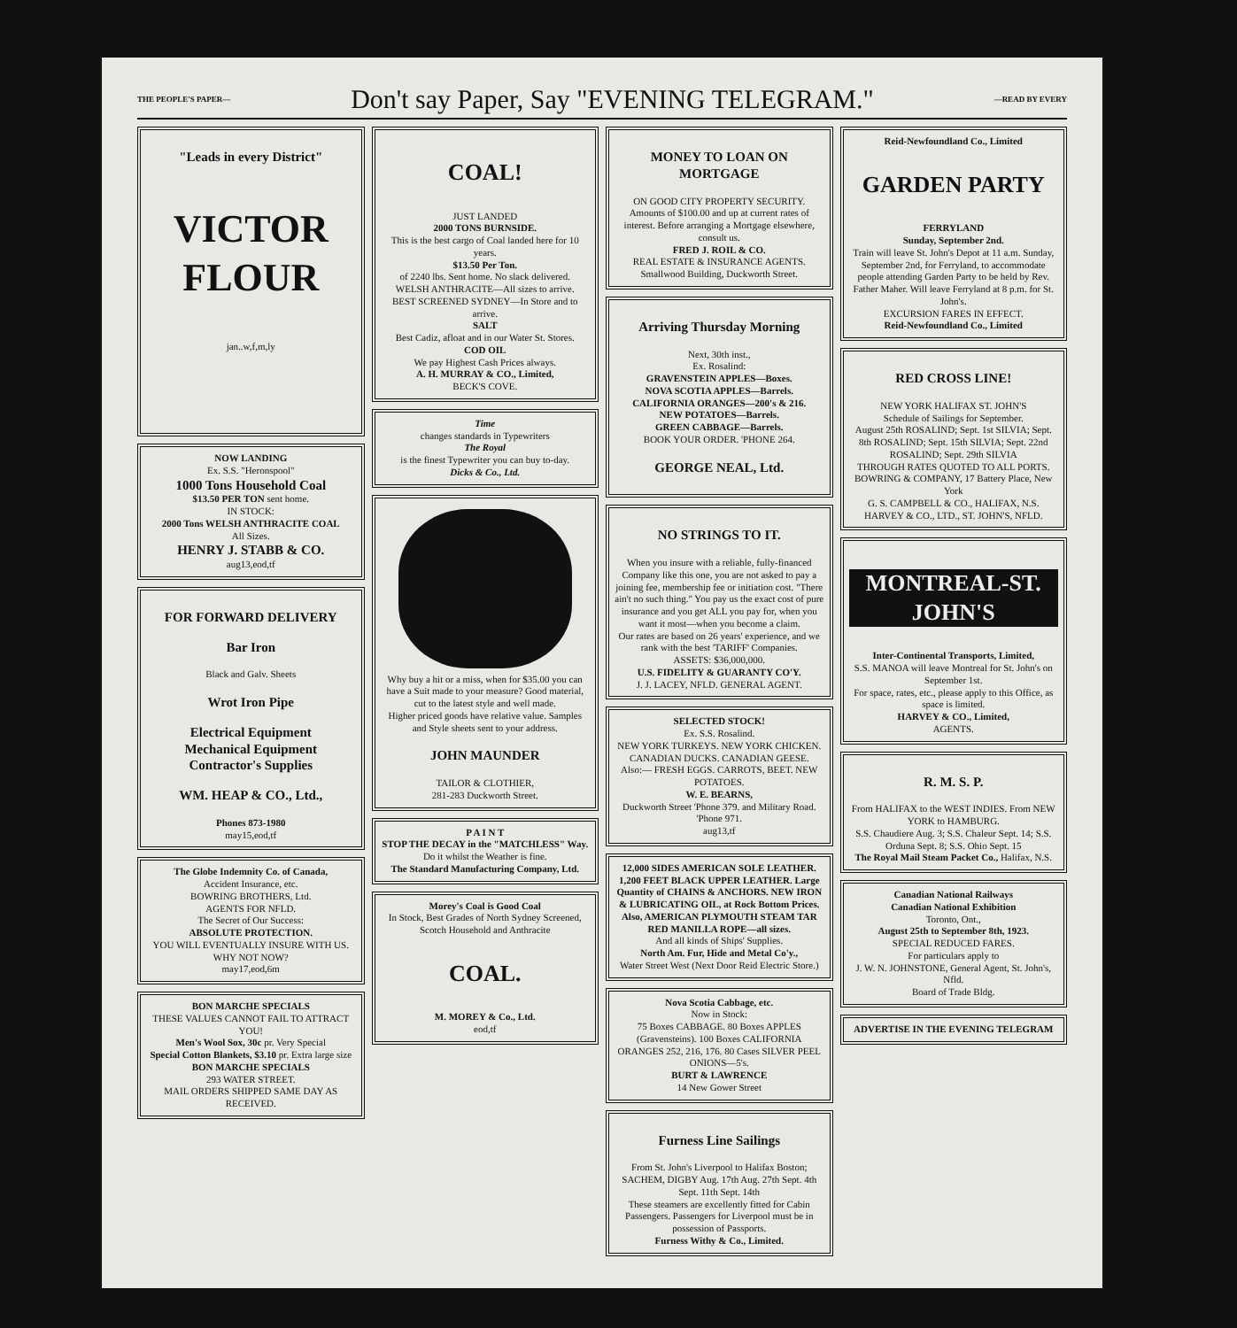THE PEOPLE'S PAPER— Don't say Paper, Say "EVENING TELEGRAM." —READ BY EVERY
"Leads in every District"
VICTOR FLOUR
jan..w,f,m,ly
NOW LANDING
Ex. S.S. "Heronspool"
1000 Tons Household Coal
$13.50 PER TON sent home.
IN STOCK:
2000 Tons WELSH ANTHRACITE COAL
All Sizes.
HENRY J. STABB & CO.
aug13,eod,tf
FOR FORWARD DELIVERY
Bar Iron
Black and Galv. Sheets
Wrot Iron Pipe
Electrical Equipment
Mechanical Equipment
Contractor's Supplies
WM. HEAP & CO., Ltd.,
Phones 873-1980
may15,eod,tf
The Globe Indemnity Co. of Canada,
Accident Insurance, etc.
BOWRING BROTHERS, Ltd.
AGENTS FOR NFLD.
The Secret of Our Success:
ABSOLUTE PROTECTION.
YOU WILL EVENTUALLY INSURE WITH US. WHY NOT NOW?
may17,eod,6m
BON MARCHE SPECIALS
THESE VALUES CANNOT FAIL TO ATTRACT YOU!
Men's Wool Sox, 30c pr. Very Special
Special Cotton Blankets, $3.10 pr. Extra large size
BON MARCHE SPECIALS
293 WATER STREET.
MAIL ORDERS SHIPPED SAME DAY AS RECEIVED.
COAL!
JUST LANDED
2000 TONS BURNSIDE.
This is the best cargo of Coal landed here for 10 years.
$13.50 Per Ton.
of 2240 lbs. Sent home. No slack delivered.
WELSH ANTHRACITE—All sizes to arrive.
BEST SCREENED SYDNEY—In Store and to arrive.
SALT
Best Cadiz, afloat and in our Water St. Stores.
COD OIL
We pay Highest Cash Prices always.
A. H. MURRAY & CO., Limited,
BECK'S COVE.
Time
changes standards in Typewriters
The Royal
is the finest Typewriter you can buy to-day.
Dicks & Co., Ltd.
Why buy a hit or a miss, when for $35.00 you can have a Suit made to your measure? Good material, cut to the latest style and well made.
Higher priced goods have relative value. Samples and Style sheets sent to your address.
JOHN MAUNDER
TAILOR & CLOTHIER,
281-283 Duckworth Street.
P A I N T
STOP THE DECAY in the "MATCHLESS" Way.
Do it whilst the Weather is fine.
The Standard Manufacturing Company, Ltd.
Morey's Coal is Good Coal
In Stock, Best Grades of North Sydney Screened, Scotch Household and Anthracite
COAL.
M. MOREY & Co., Ltd.
eod,tf
MONEY TO LOAN ON MORTGAGE
ON GOOD CITY PROPERTY SECURITY.
Amounts of $100.00 and up at current rates of interest. Before arranging a Mortgage elsewhere, consult us.
FRED J. ROIL & CO.
REAL ESTATE & INSURANCE AGENTS.
Smallwood Building, Duckworth Street.
Arriving Thursday Morning
Next, 30th inst.,
Ex. Rosalind:
GRAVENSTEIN APPLES—Boxes.
NOVA SCOTIA APPLES—Barrels.
CALIFORNIA ORANGES—200's & 216.
NEW POTATOES—Barrels.
GREEN CABBAGE—Barrels.
BOOK YOUR ORDER. 'PHONE 264.
GEORGE NEAL, Ltd.
NO STRINGS TO IT.
When you insure with a reliable, fully-financed Company like this one, you are not asked to pay a joining fee, membership fee or initiation cost. "There ain't no such thing." You pay us the exact cost of pure insurance and you get ALL you pay for, when you want it most—when you become a claim.
Our rates are based on 26 years' experience, and we rank with the best 'TARIFF' Companies.
ASSETS: $36,000,000.
U.S. FIDELITY & GUARANTY CO'Y.
J. J. LACEY, NFLD. GENERAL AGENT.
SELECTED STOCK!
Ex. S.S. Rosalind.
NEW YORK TURKEYS. NEW YORK CHICKEN. CANADIAN DUCKS. CANADIAN GEESE.
Also:— FRESH EGGS. CARROTS, BEET. NEW POTATOES.
W. E. BEARNS,
Duckworth Street 'Phone 379. and Military Road. 'Phone 971.
aug13,tf
12,000 SIDES AMERICAN SOLE LEATHER. 1,200 FEET BLACK UPPER LEATHER. Large Quantity of CHAINS & ANCHORS. NEW IRON & LUBRICATING OIL, at Rock Bottom Prices. Also, AMERICAN PLYMOUTH STEAM TAR RED MANILLA ROPE—all sizes.
And all kinds of Ships' Supplies.
North Am. Fur, Hide and Metal Co'y.,
Water Street West (Next Door Reid Electric Store.)
Nova Scotia Cabbage, etc.
Now in Stock:
75 Boxes CABBAGE. 80 Boxes APPLES (Gravensteins). 100 Boxes CALIFORNIA ORANGES 252, 216, 176. 80 Cases SILVER PEEL ONIONS—5's.
BURT & LAWRENCE
14 New Gower Street
Furness Line Sailings
From St. John's Liverpool to Halifax Boston; SACHEM, DIGBY Aug. 17th Aug. 27th Sept. 4th Sept. 11th Sept. 14th
These steamers are excellently fitted for Cabin Passengers. Passengers for Liverpool must be in possession of Passports.
Furness Withy & Co., Limited.
Reid-Newfoundland Co., Limited
GARDEN PARTY
FERRYLAND
Sunday, September 2nd.
Train will leave St. John's Depot at 11 a.m. Sunday, September 2nd, for Ferryland, to accommodate people attending Garden Party to be held by Rev. Father Maher. Will leave Ferryland at 8 p.m. for St. John's.
EXCURSION FARES IN EFFECT.
Reid-Newfoundland Co., Limited
RED CROSS LINE!
NEW YORK HALIFAX ST. JOHN'S
Schedule of Sailings for September.
August 25th ROSALIND; Sept. 1st SILVIA; Sept. 8th ROSALIND; Sept. 15th SILVIA; Sept. 22nd ROSALIND; Sept. 29th SILVIA
THROUGH RATES QUOTED TO ALL PORTS.
BOWRING & COMPANY, 17 Battery Place, New York
G. S. CAMPBELL & CO., HALIFAX, N.S. HARVEY & CO., LTD., ST. JOHN'S, NFLD.
MONTREAL-ST. JOHN'S
Inter-Continental Transports, Limited,
S.S. MANOA will leave Montreal for St. John's on September 1st.
For space, rates, etc., please apply to this Office, as space is limited.
HARVEY & CO., Limited,
AGENTS.
R. M. S. P.
From HALIFAX to the WEST INDIES. From NEW YORK to HAMBURG.
S.S. Chaudiere Aug. 3; S.S. Chaleur Sept. 14; S.S. Orduna Sept. 8; S.S. Ohio Sept. 15
The Royal Mail Steam Packet Co., Halifax, N.S.
Canadian National Railways
Canadian National Exhibition
Toronto, Ont.,
August 25th to September 8th, 1923.
SPECIAL REDUCED FARES.
For particulars apply to
J. W. N. JOHNSTONE, General Agent, St. John's, Nfld.
Board of Trade Bldg.
ADVERTISE IN THE EVENING TELEGRAM